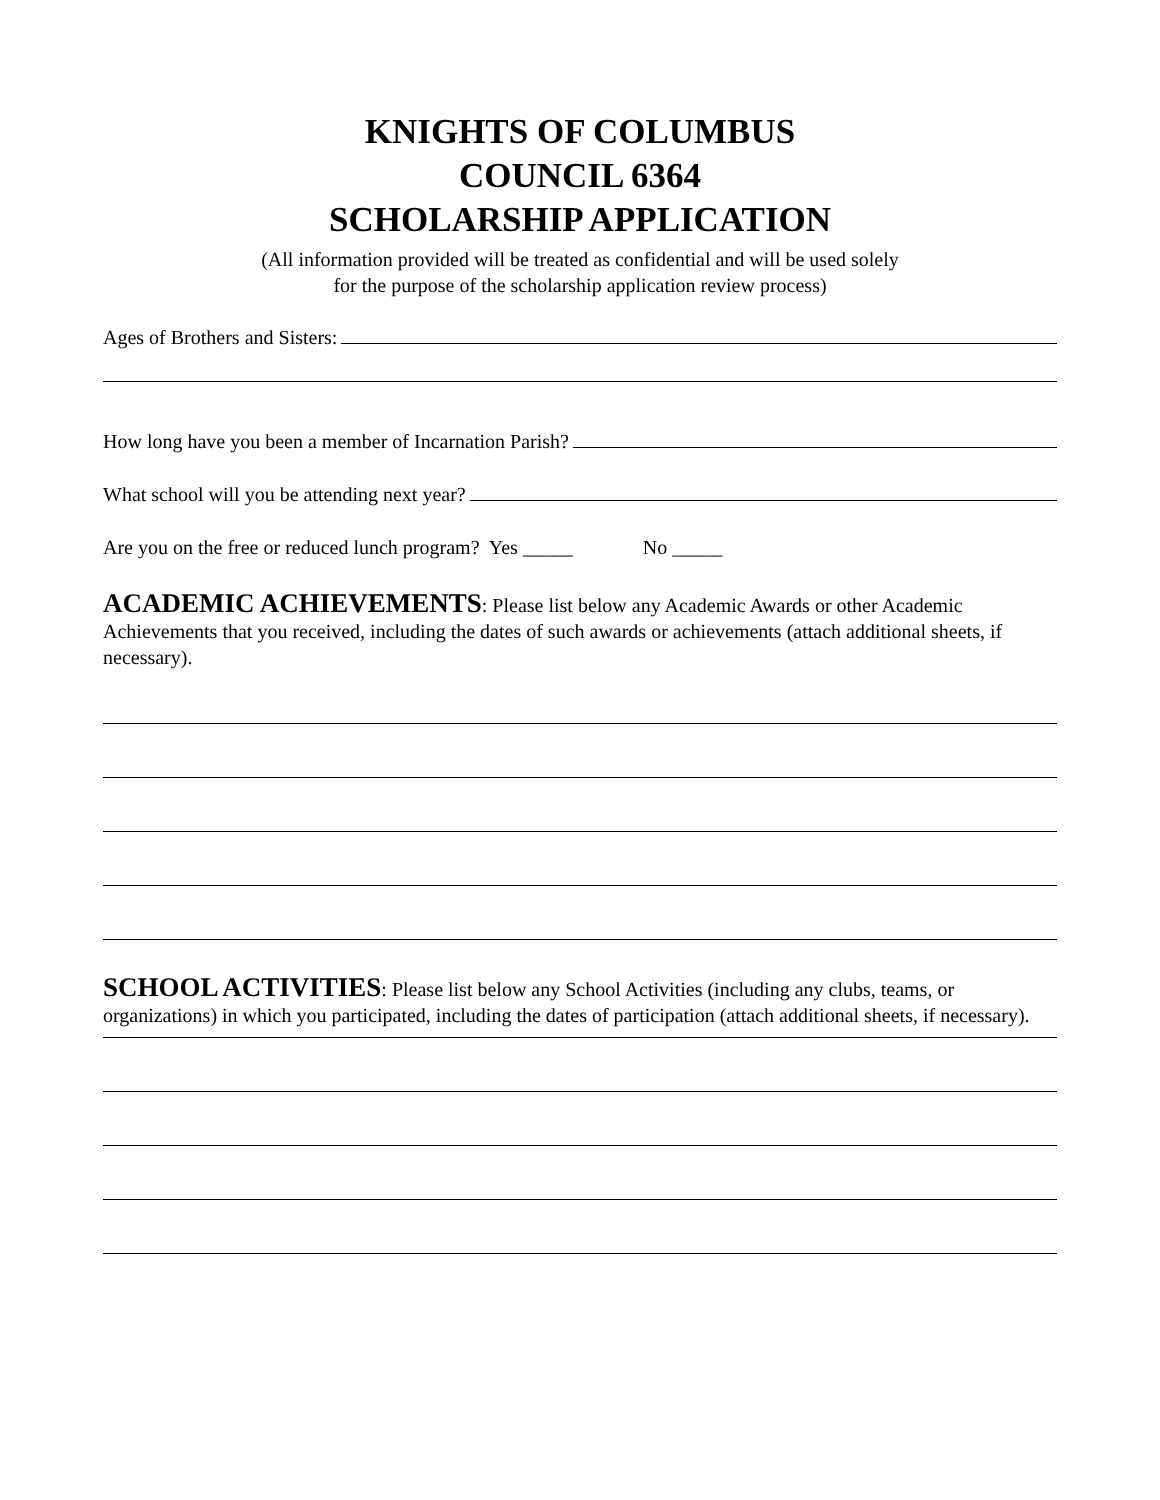KNIGHTS OF COLUMBUS
COUNCIL 6364
SCHOLARSHIP APPLICATION
(All information provided will be treated as confidential and will be used solely
for the purpose of the scholarship application review process)
Ages of Brothers and Sisters:
How long have you been a member of Incarnation Parish?
What school will you be attending next year?
Are you on the free or reduced lunch program? Yes _____ No _____
ACADEMIC ACHIEVEMENTS: Please list below any Academic Awards or other Academic Achievements that you received, including the dates of such awards or achievements (attach additional sheets, if necessary).
SCHOOL ACTIVITIES: Please list below any School Activities (including any clubs, teams, or organizations) in which you participated, including the dates of participation (attach additional sheets, if necessary).